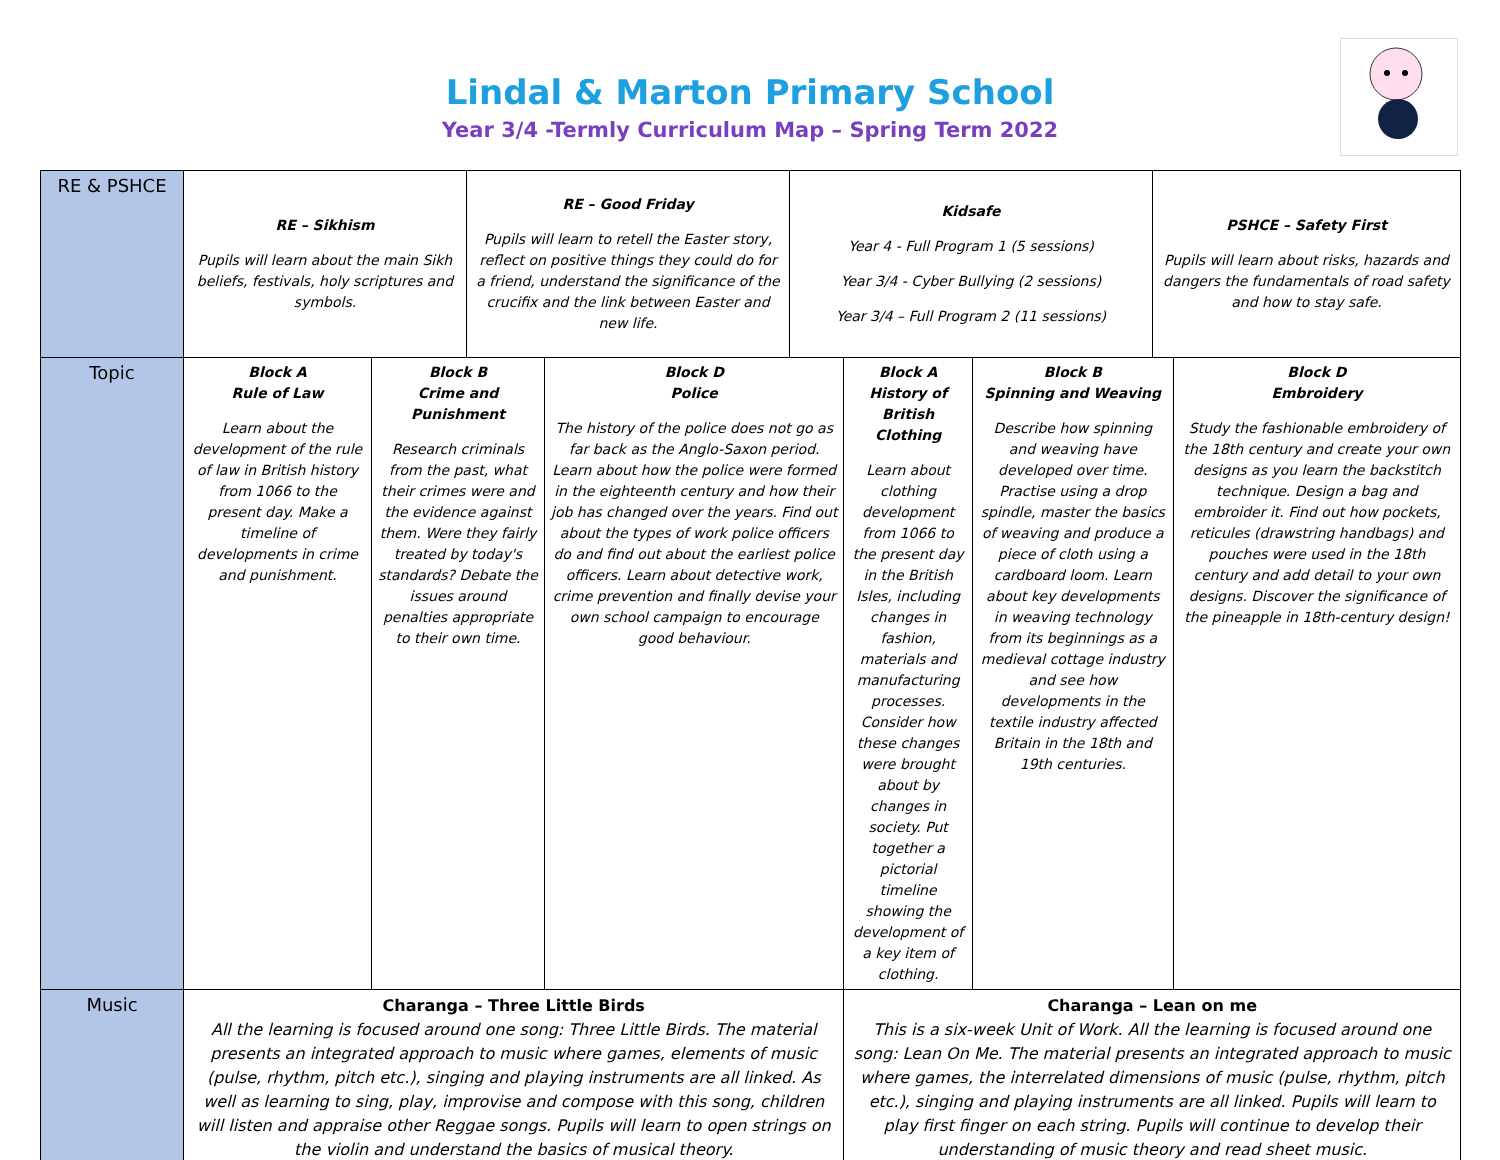Lindal & Marton Primary School
Year 3/4 -Termly Curriculum Map – Spring Term 2022
| RE & PSHCE | / RE – Sikhism Pupils will learn about the main Sikh beliefs, festivals, holy scriptures and symbols. / RE – Good Friday Pupils will learn to retell the Easter story, reflect on positive things they could do for a friend, understand the significance of the crucifix and the link between Easter and new life. / Kidsafe Year 4 - Full Program 1 (5 sessions) Year 3/4 - Cyber Bullying (2 sessions) Year 3/4 – Full Program 2 (11 sessions) / PSHCE – Safety First Pupils will learn about risks, hazards and dangers the fundamentals of road safety and how to stay safe. / | | | | | |
| Topic | Block A Rule of Law Learn about the development of the rule of law in British history from 1066 to the present day. Make a timeline of developments in crime and punishment. | Block B Crime and Punishment Research criminals from the past, what their crimes were and the evidence against them. Were they fairly treated by today's standards? Debate the issues around penalties appropriate to their own time. | Block D Police The history of the police does not go as far back as the Anglo-Saxon period. Learn about how the police were formed in the eighteenth century and how their job has changed over the years. Find out about the types of work police officers do and find out about the earliest police officers. Learn about detective work, crime prevention and finally devise your own school campaign to encourage good behaviour. | Block A History of British Clothing Learn about clothing development from 1066 to the present day in the British Isles, including changes in fashion, materials and manufacturing processes. Consider how these changes were brought about by changes in society. Put together a pictorial timeline showing the development of a key item of clothing. | Block B Spinning and Weaving Describe how spinning and weaving have developed over time. Practise using a drop spindle, master the basics of weaving and produce a piece of cloth using a cardboard loom. Learn about key developments in weaving technology from its beginnings as a medieval cottage industry and see how developments in the textile industry affected Britain in the 18th and 19th centuries. | Block D Embroidery Study the fashionable embroidery of the 18th century and create your own designs as you learn the backstitch technique. Design a bag and embroider it. Find out how pockets, reticules (drawstring handbags) and pouches were used in the 18th century and add detail to your own designs. Discover the significance of the pineapple in 18th-century design! |
| Music | Charanga – Three Little Birds All the learning is focused around one song: Three Little Birds. The material presents an integrated approach to music where games, elements of music (pulse, rhythm, pitch etc.), singing and playing instruments are all linked. As well as learning to sing, play, improvise and compose with this song, children will listen and appraise other Reggae songs. Pupils will learn to open strings on the violin and understand the basics of musical theory. | | | Charanga – Lean on me This is a six-week Unit of Work. All the learning is focused around one song: Lean On Me. The material presents an integrated approach to music where games, the interrelated dimensions of music (pulse, rhythm, pitch etc.), singing and playing instruments are all linked. Pupils will learn to play first finger on each string. Pupils will continue to develop their understanding of music theory and read sheet music. | | |